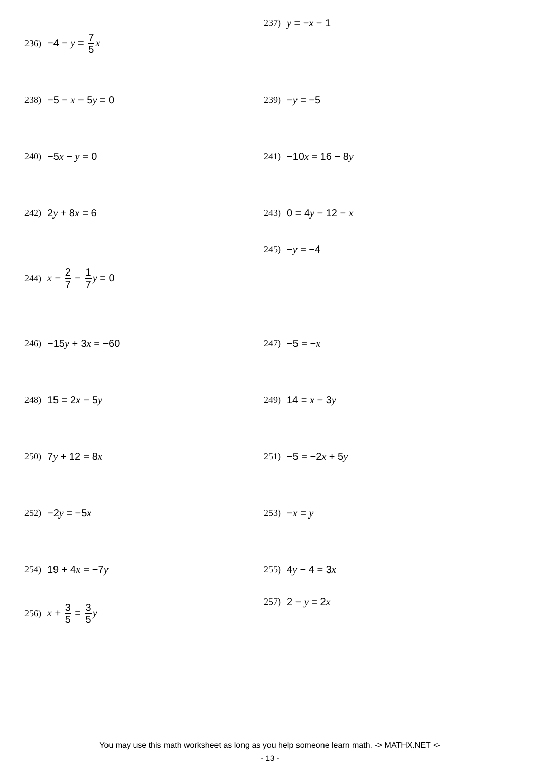236) −4 − y = 7 5 x
237) y = −x − 1
238) −5 − x − 5y = 0 239) −y = −5
240) −5x − y = 0 241) −10x = 16 − 8y
242) 2y + 8x = 6 243) 0 = 4y − 12 − x
244) x − 2 7 − 1 7 y = 0
245) −y = −4
246) −15y + 3x = −60 247) −5 = −x
248) 15 = 2x − 5y 249) 14 = x − 3y
250) 7y + 12 = 8x 251) −5 = −2x + 5y
252) −2y = −5x 253) −x = y
254) 19 + 4x = −7y 255) 4y − 4 = 3x
256) x + 3 5 = 3 5 y
257) 2 − y = 2x
You may use this math worksheet as long as you help someone learn math. -> MATHX.NET <-
- 13 -